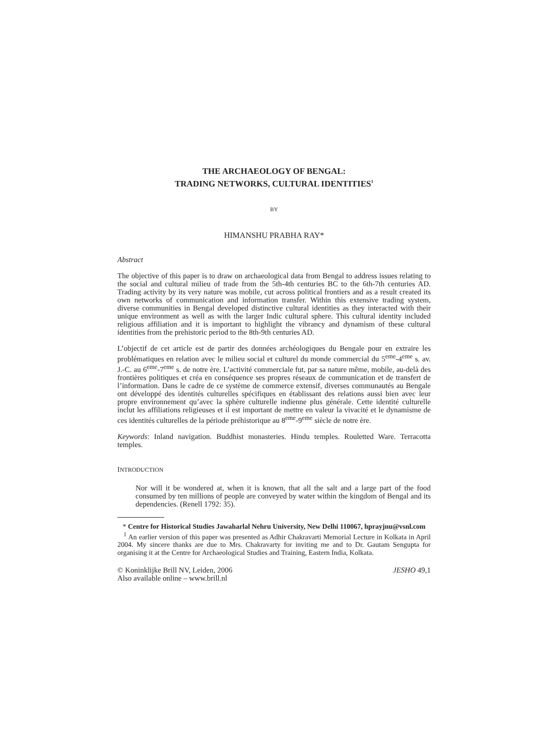THE ARCHAEOLOGY OF BENGAL:
TRADING NETWORKS, CULTURAL IDENTITIES<sup>1</sup>
BY
HIMANSHU PRABHA RAY*
Abstract
The objective of this paper is to draw on archaeological data from Bengal to address issues relating to the social and cultural milieu of trade from the 5th-4th centuries BC to the 6th-7th centuries AD. Trading activity by its very nature was mobile, cut across political frontiers and as a result created its own networks of communication and information transfer. Within this extensive trading system, diverse communities in Bengal developed distinctive cultural identities as they interacted with their unique environment as well as with the larger Indic cultural sphere. This cultural identity included religious affiliation and it is important to highlight the vibrancy and dynamism of these cultural identities from the prehistoric period to the 8th-9th centuries AD.
L’objectif de cet article est de partir des données archéologiques du Bengale pour en extraire les problématiques en relation avec le milieu social et culturel du monde commercial du 5<sup>eme</sup>-4<sup>eme</sup> s. av. J.-C. au 6<sup>eme</sup>-7<sup>eme</sup> s. de notre ère. L’activité commerciale fut, par sa nature même, mobile, au-delà des frontières politiques et créa en conséquence ses propres réseaux de communication et de transfert de l’information. Dans le cadre de ce système de commerce extensif, diverses communautés au Bengale ont développé des identités culturelles spécifiques en établissant des relations aussi bien avec leur propre environnement qu’avec la sphère culturelle indienne plus générale. Cette identité culturelle inclut les affiliations religieuses et il est important de mettre en valeur la vivacité et le dynamisme de ces identités culturelles de la période préhistorique au 8<sup>eme</sup>-9<sup>eme</sup> siècle de notre ère.
Keywords: Inland navigation. Buddhist monasteries. Hindu temples. Rouletted Ware. Terracotta temples.
INTRODUCTION
Nor will it be wondered at, when it is known, that all the salt and a large part of the food consumed by ten millions of people are conveyed by water within the kingdom of Bengal and its dependencies. (Renell 1792: 35).
* Centre for Historical Studies Jawaharlal Nehru University, New Delhi 110067, hprayjnu@vsnl.com
<sup>1</sup> An earlier version of this paper was presented as Adhir Chakravarti Memorial Lecture in Kolkata in April 2004. My sincere thanks are due to Mrs. Chakravarty for inviting me and to Dr. Gautam Sengupta for organising it at the Centre for Archaeological Studies and Training, Eastern India, Kolkata.
© Koninklijke Brill NV, Leiden, 2006
Also available online – www.brill.nl JESHO 49,1